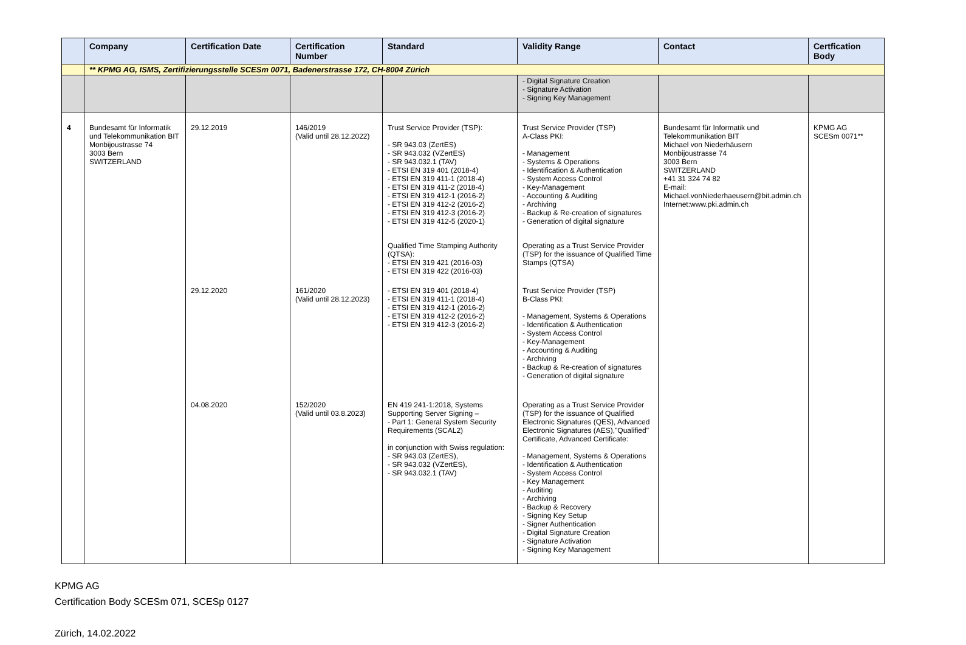| | Company | Certification Date | Certification Number | Standard | Validity Range | Contact | Certfication Body |
| --- | --- | --- | --- | --- | --- | --- | --- |
| | ** KPMG AG, ISMS, Zertifizierungsstelle SCESm 0071, Badenerstrasse 172, CH-8004 Zürich | | | | | | |
| | | | | | - Digital Signature Creation - Signature Activation - Signing Key Management | | |
| 4 | Bundesamt für Informatik und Telekommunikation BIT Monbijoustrasse 74 3003 Bern SWITZERLAND | 29.12.2019 | 146/2019 (Valid until 28.12.2022) | Trust Service Provider (TSP): - SR 943.03 (ZertES) - SR 943.032 (VZertES) - SR 943.032.1 (TAV) - ETSI EN 319 401 (2018-4) - ETSI EN 319 411-1 (2018-4) - ETSI EN 319 411-2 (2018-4) - ETSI EN 319 412-1 (2016-2) - ETSI EN 319 412-2 (2016-2) - ETSI EN 319 412-3 (2016-2) - ETSI EN 319 412-5 (2020-1) Qualified Time Stamping Authority (QTSA): - ETSI EN 319 421 (2016-03) - ETSI EN 319 422 (2016-03) | Trust Service Provider (TSP) A-Class PKI: - Management - Systems & Operations - Identification & Authentication - System Access Control - Key-Management - Accounting & Auditing - Archiving - Backup & Re-creation of signatures - Generation of digital signature Operating as a Trust Service Provider (TSP) for the issuance of Qualified Time Stamps (QTSA) | Bundesamt für Informatik und Telekommunikation BIT Michael von Niederhäusern Monbijoustrasse 74 3003 Bern SWITZERLAND +41 31 324 74 82 E-mail: Michael.vonNiederhaeusern@bit.admin.ch Internet:www.pki.admin.ch | KPMG AG SCESm 0071** |
| | | 29.12.2020 | 161/2020 (Valid until 28.12.2023) | - ETSI EN 319 401 (2018-4) - ETSI EN 319 411-1 (2018-4) - ETSI EN 319 412-1 (2016-2) - ETSI EN 319 412-2 (2016-2) - ETSI EN 319 412-3 (2016-2) | Trust Service Provider (TSP) B-Class PKI: - Management, Systems & Operations - Identification & Authentication - System Access Control - Key-Management - Accounting & Auditing - Archiving - Backup & Re-creation of signatures - Generation of digital signature | | |
| | | 04.08.2020 | 152/2020 (Valid until 03.8.2023) | EN 419 241-1:2018, Systems Supporting Server Signing – - Part 1: General System Security Requirements (SCAL2) in conjunction with Swiss regulation: - SR 943.03 (ZertES), - SR 943.032 (VZertES), - SR 943.032.1 (TAV) | Operating as a Trust Service Provider (TSP) for the issuance of Qualified Electronic Signatures (QES), Advanced Electronic Signatures (AES),"Qualified" Certificate, Advanced Certificate: - Management, Systems & Operations - Identification & Authentication - System Access Control - Key Management - Auditing - Archiving - Backup & Recovery - Signing Key Setup - Signer Authentication - Digital Signature Creation - Signature Activation - Signing Key Management | | |
KPMG AG
Certification Body SCESm 071, SCESp 0127
Zürich, 14.02.2022